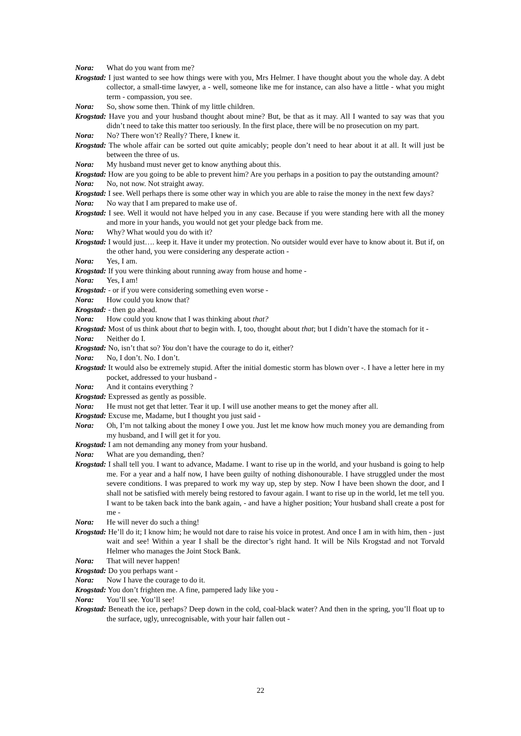Nora: What do you want from me?
Krogstad: I just wanted to see how things were with you, Mrs Helmer. I have thought about you the whole day. A debt collector, a small-time lawyer, a - well, someone like me for instance, can also have a little - what you might term - compassion, you see.
Nora: So, show some then. Think of my little children.
Krogstad: Have you and your husband thought about mine? But, be that as it may. All I wanted to say was that you didn’t need to take this matter too seriously. In the first place, there will be no prosecution on my part.
Nora: No? There won’t? Really? There, I knew it.
Krogstad: The whole affair can be sorted out quite amicably; people don’t need to hear about it at all. It will just be between the three of us.
Nora: My husband must never get to know anything about this.
Krogstad: How are you going to be able to prevent him? Are you perhaps in a position to pay the outstanding amount?
Nora: No, not now. Not straight away.
Krogstad: I see. Well perhaps there is some other way in which you are able to raise the money in the next few days?
Nora: No way that I am prepared to make use of.
Krogstad: I see. Well it would not have helped you in any case. Because if you were standing here with all the money and more in your hands, you would not get your pledge back from me.
Nora: Why? What would you do with it?
Krogstad: I would just…. keep it. Have it under my protection. No outsider would ever have to know about it. But if, on the other hand, you were considering any desperate action -
Nora: Yes, I am.
Krogstad: If you were thinking about running away from house and home -
Nora: Yes, I am!
Krogstad: - or if you were considering something even worse -
Nora: How could you know that?
Krogstad: - then go ahead.
Nora: How could you know that I was thinking about that?
Krogstad: Most of us think about that to begin with. I, too, thought about that; but I didn’t have the stomach for it -
Nora: Neither do I.
Krogstad: No, isn’t that so? You don’t have the courage to do it, either?
Nora: No, I don’t. No. I don’t.
Krogstad: It would also be extremely stupid. After the initial domestic storm has blown over -. I have a letter here in my pocket, addressed to your husband -
Nora: And it contains everything ?
Krogstad: Expressed as gently as possible.
Nora: He must not get that letter. Tear it up. I will use another means to get the money after all.
Krogstad: Excuse me, Madame, but I thought you just said -
Nora: Oh, I’m not talking about the money I owe you. Just let me know how much money you are demanding from my husband, and I will get it for you.
Krogstad: I am not demanding any money from your husband.
Nora: What are you demanding, then?
Krogstad: I shall tell you. I want to advance, Madame. I want to rise up in the world, and your husband is going to help me. For a year and a half now, I have been guilty of nothing dishonourable. I have struggled under the most severe conditions. I was prepared to work my way up, step by step. Now I have been shown the door, and I shall not be satisfied with merely being restored to favour again. I want to rise up in the world, let me tell you. I want to be taken back into the bank again, - and have a higher position; Your husband shall create a post for me -
Nora: He will never do such a thing!
Krogstad: He’ll do it; I know him; he would not dare to raise his voice in protest. And once I am in with him, then - just wait and see! Within a year I shall be the director’s right hand. It will be Nils Krogstad and not Torvald Helmer who manages the Joint Stock Bank.
Nora: That will never happen!
Krogstad: Do you perhaps want -
Nora: Now I have the courage to do it.
Krogstad: You don’t frighten me. A fine, pampered lady like you -
Nora: You’ll see. You’ll see!
Krogstad: Beneath the ice, perhaps? Deep down in the cold, coal-black water? And then in the spring, you’ll float up to the surface, ugly, unrecognisable, with your hair fallen out -
22